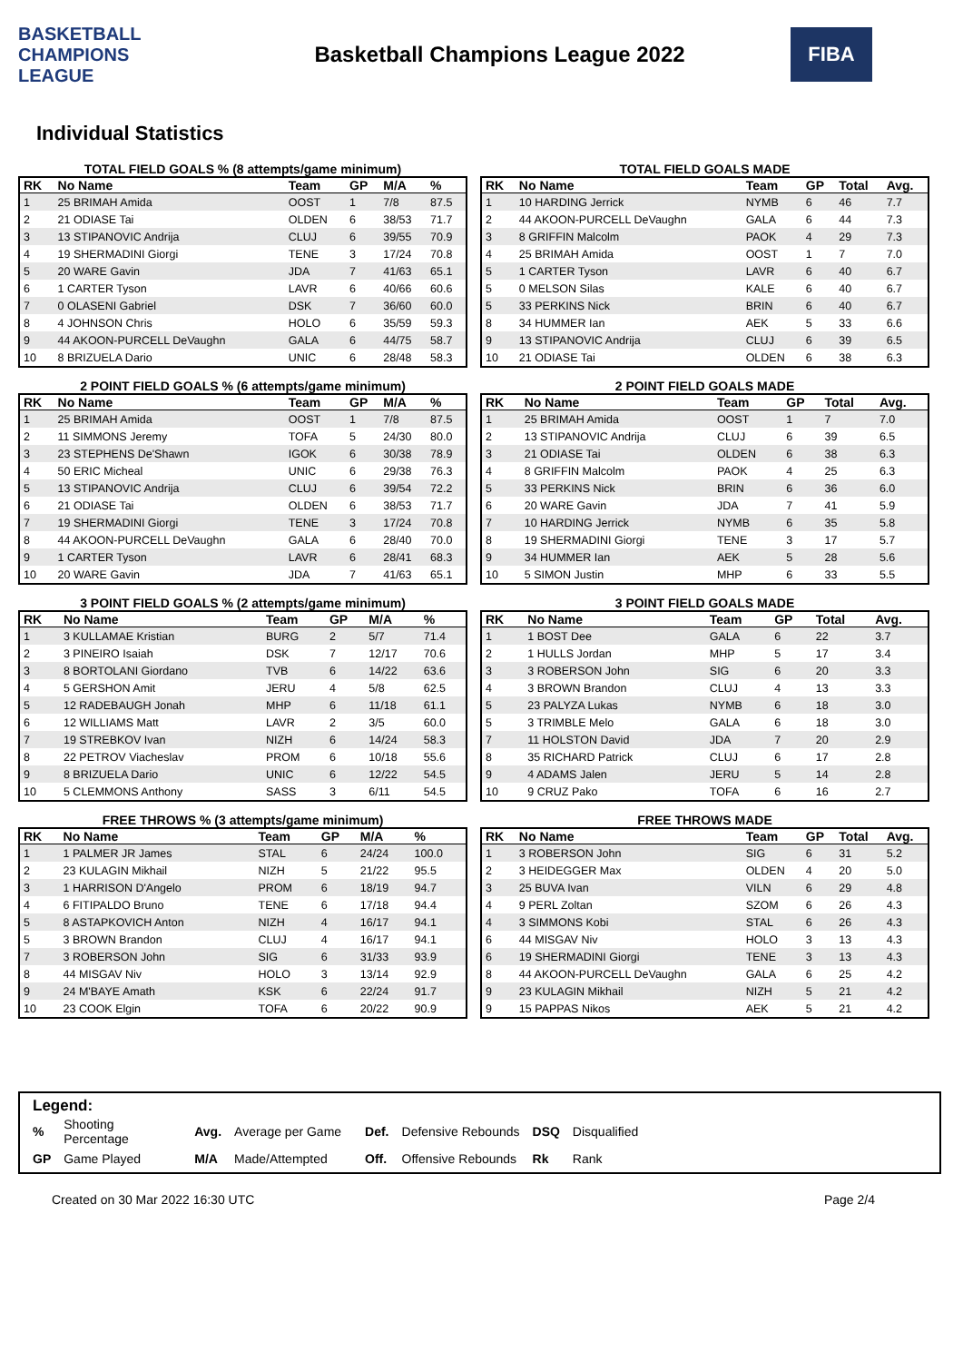BASKETBALL CHAMPIONS LEAGUE
Basketball Champions League 2022
FIBA
Individual Statistics
TOTAL FIELD GOALS % (8 attempts/game minimum)
| RK | No Name | Team | GP | M/A | % |
| --- | --- | --- | --- | --- | --- |
| 1 | 25 BRIMAH Amida | OOST | 1 | 7/8 | 87.5 |
| 2 | 21 ODIASE Tai | OLDEN | 6 | 38/53 | 71.7 |
| 3 | 13 STIPANOVIC Andrija | CLUJ | 6 | 39/55 | 70.9 |
| 4 | 19 SHERMADINI Giorgi | TENE | 3 | 17/24 | 70.8 |
| 5 | 20 WARE Gavin | JDA | 7 | 41/63 | 65.1 |
| 6 | 1 CARTER Tyson | LAVR | 6 | 40/66 | 60.6 |
| 7 | 0 OLASENI Gabriel | DSK | 7 | 36/60 | 60.0 |
| 8 | 4 JOHNSON Chris | HOLO | 6 | 35/59 | 59.3 |
| 9 | 44 AKOON-PURCELL DeVaughn | GALA | 6 | 44/75 | 58.7 |
| 10 | 8 BRIZUELA Dario | UNIC | 6 | 28/48 | 58.3 |
TOTAL FIELD GOALS MADE
| RK | No Name | Team | GP | Total | Avg. |
| --- | --- | --- | --- | --- | --- |
| 1 | 10 HARDING Jerrick | NYMB | 6 | 46 | 7.7 |
| 2 | 44 AKOON-PURCELL DeVaughn | GALA | 6 | 44 | 7.3 |
| 3 | 8 GRIFFIN Malcolm | PAOK | 4 | 29 | 7.3 |
| 4 | 25 BRIMAH Amida | OOST | 1 | 7 | 7.0 |
| 5 | 1 CARTER Tyson | LAVR | 6 | 40 | 6.7 |
| 5 | 0 MELSON Silas | KALE | 6 | 40 | 6.7 |
| 5 | 33 PERKINS Nick | BRIN | 6 | 40 | 6.7 |
| 8 | 34 HUMMER Ian | AEK | 5 | 33 | 6.6 |
| 9 | 13 STIPANOVIC Andrija | CLUJ | 6 | 39 | 6.5 |
| 10 | 21 ODIASE Tai | OLDEN | 6 | 38 | 6.3 |
2 POINT FIELD GOALS % (6 attempts/game minimum)
| RK | No Name | Team | GP | M/A | % |
| --- | --- | --- | --- | --- | --- |
| 1 | 25 BRIMAH Amida | OOST | 1 | 7/8 | 87.5 |
| 2 | 11 SIMMONS Jeremy | TOFA | 5 | 24/30 | 80.0 |
| 3 | 23 STEPHENS De'Shawn | IGOK | 6 | 30/38 | 78.9 |
| 4 | 50 ERIC Micheal | UNIC | 6 | 29/38 | 76.3 |
| 5 | 13 STIPANOVIC Andrija | CLUJ | 6 | 39/54 | 72.2 |
| 6 | 21 ODIASE Tai | OLDEN | 6 | 38/53 | 71.7 |
| 7 | 19 SHERMADINI Giorgi | TENE | 3 | 17/24 | 70.8 |
| 8 | 44 AKOON-PURCELL DeVaughn | GALA | 6 | 28/40 | 70.0 |
| 9 | 1 CARTER Tyson | LAVR | 6 | 28/41 | 68.3 |
| 10 | 20 WARE Gavin | JDA | 7 | 41/63 | 65.1 |
2 POINT FIELD GOALS MADE
| RK | No Name | Team | GP | Total | Avg. |
| --- | --- | --- | --- | --- | --- |
| 1 | 25 BRIMAH Amida | OOST | 1 | 7 | 7.0 |
| 2 | 13 STIPANOVIC Andrija | CLUJ | 6 | 39 | 6.5 |
| 3 | 21 ODIASE Tai | OLDEN | 6 | 38 | 6.3 |
| 4 | 8 GRIFFIN Malcolm | PAOK | 4 | 25 | 6.3 |
| 5 | 33 PERKINS Nick | BRIN | 6 | 36 | 6.0 |
| 6 | 20 WARE Gavin | JDA | 7 | 41 | 5.9 |
| 7 | 10 HARDING Jerrick | NYMB | 6 | 35 | 5.8 |
| 8 | 19 SHERMADINI Giorgi | TENE | 3 | 17 | 5.7 |
| 9 | 34 HUMMER Ian | AEK | 5 | 28 | 5.6 |
| 10 | 5 SIMON Justin | MHP | 6 | 33 | 5.5 |
3 POINT FIELD GOALS % (2 attempts/game minimum)
| RK | No Name | Team | GP | M/A | % |
| --- | --- | --- | --- | --- | --- |
| 1 | 3 KULLAMAE Kristian | BURG | 2 | 5/7 | 71.4 |
| 2 | 3 PINEIRO Isaiah | DSK | 7 | 12/17 | 70.6 |
| 3 | 8 BORTOLANI Giordano | TVB | 6 | 14/22 | 63.6 |
| 4 | 5 GERSHON Amit | JERU | 4 | 5/8 | 62.5 |
| 5 | 12 RADEBAUGH Jonah | MHP | 6 | 11/18 | 61.1 |
| 6 | 12 WILLIAMS Matt | LAVR | 2 | 3/5 | 60.0 |
| 7 | 19 STREBKOV Ivan | NIZH | 6 | 14/24 | 58.3 |
| 8 | 22 PETROV Viacheslav | PROM | 6 | 10/18 | 55.6 |
| 9 | 8 BRIZUELA Dario | UNIC | 6 | 12/22 | 54.5 |
| 10 | 5 CLEMMONS Anthony | SASS | 3 | 6/11 | 54.5 |
3 POINT FIELD GOALS MADE
| RK | No Name | Team | GP | Total | Avg. |
| --- | --- | --- | --- | --- | --- |
| 1 | 1 BOST Dee | GALA | 6 | 22 | 3.7 |
| 2 | 1 HULLS Jordan | MHP | 5 | 17 | 3.4 |
| 3 | 3 ROBERSON John | SIG | 6 | 20 | 3.3 |
| 4 | 3 BROWN Brandon | CLUJ | 4 | 13 | 3.3 |
| 5 | 23 PALYZA Lukas | NYMB | 6 | 18 | 3.0 |
| 5 | 3 TRIMBLE Melo | GALA | 6 | 18 | 3.0 |
| 7 | 11 HOLSTON David | JDA | 7 | 20 | 2.9 |
| 8 | 35 RICHARD Patrick | CLUJ | 6 | 17 | 2.8 |
| 9 | 4 ADAMS Jalen | JERU | 5 | 14 | 2.8 |
| 10 | 9 CRUZ Pako | TOFA | 6 | 16 | 2.7 |
FREE THROWS % (3 attempts/game minimum)
| RK | No Name | Team | GP | M/A | % |
| --- | --- | --- | --- | --- | --- |
| 1 | 1 PALMER JR James | STAL | 6 | 24/24 | 100.0 |
| 2 | 23 KULAGIN Mikhail | NIZH | 5 | 21/22 | 95.5 |
| 3 | 1 HARRISON D'Angelo | PROM | 6 | 18/19 | 94.7 |
| 4 | 6 FITIPALDO Bruno | TENE | 6 | 17/18 | 94.4 |
| 5 | 8 ASTAPKOVICH Anton | NIZH | 4 | 16/17 | 94.1 |
| 5 | 3 BROWN Brandon | CLUJ | 4 | 16/17 | 94.1 |
| 7 | 3 ROBERSON John | SIG | 6 | 31/33 | 93.9 |
| 8 | 44 MISGAV Niv | HOLO | 3 | 13/14 | 92.9 |
| 9 | 24 M'BAYE Amath | KSK | 6 | 22/24 | 91.7 |
| 10 | 23 COOK Elgin | TOFA | 6 | 20/22 | 90.9 |
FREE THROWS MADE
| RK | No Name | Team | GP | Total | Avg. |
| --- | --- | --- | --- | --- | --- |
| 1 | 3 ROBERSON John | SIG | 6 | 31 | 5.2 |
| 2 | 3 HEIDEGGER Max | OLDEN | 4 | 20 | 5.0 |
| 3 | 25 BUVA Ivan | VILN | 6 | 29 | 4.8 |
| 4 | 9 PERL Zoltan | SZOM | 6 | 26 | 4.3 |
| 4 | 3 SIMMONS Kobi | STAL | 6 | 26 | 4.3 |
| 6 | 44 MISGAV Niv | HOLO | 3 | 13 | 4.3 |
| 6 | 19 SHERMADINI Giorgi | TENE | 3 | 13 | 4.3 |
| 8 | 44 AKOON-PURCELL DeVaughn | GALA | 6 | 25 | 4.2 |
| 9 | 23 KULAGIN Mikhail | NIZH | 5 | 21 | 4.2 |
| 9 | 15 PAPPAS Nikos | AEK | 5 | 21 | 4.2 |
Legend:
| % | Shooting Percentage | Avg. | Average per Game | Def. | Defensive Rebounds | DSQ | Disqualified |
| GP | Game Played | M/A | Made/Attempted | Off. | Offensive Rebounds | Rk | Rank |
Created on 30 Mar 2022 16:30 UTC Page 2/4